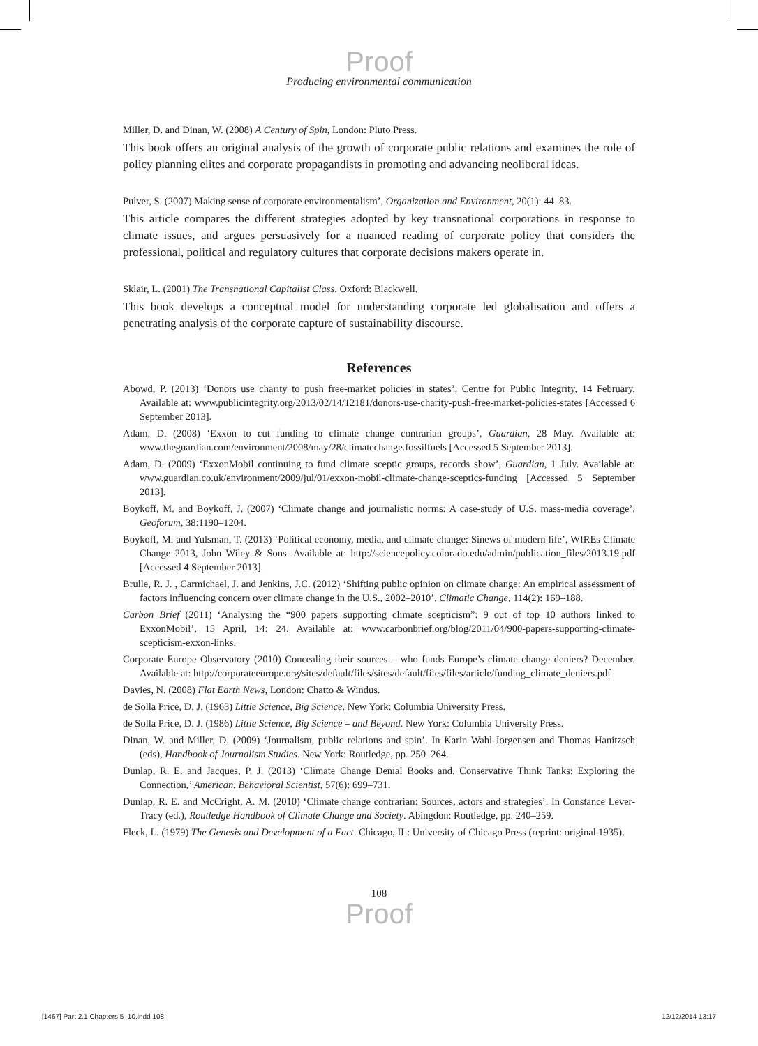Proof
Producing environmental communication
Miller, D. and Dinan, W. (2008) A Century of Spin, London: Pluto Press.
This book offers an original analysis of the growth of corporate public relations and examines the role of policy planning elites and corporate propagandists in promoting and advancing neoliberal ideas.
Pulver, S. (2007) Making sense of corporate environmentalism’, Organization and Environment, 20(1): 44–83.
This article compares the different strategies adopted by key transnational corporations in response to climate issues, and argues persuasively for a nuanced reading of corporate policy that considers the professional, political and regulatory cultures that corporate decisions makers operate in.
Sklair, L. (2001) The Transnational Capitalist Class. Oxford: Blackwell.
This book develops a conceptual model for understanding corporate led globalisation and offers a penetrating analysis of the corporate capture of sustainability discourse.
References
Abowd, P. (2013) ‘Donors use charity to push free-market policies in states’, Centre for Public Integrity, 14 February. Available at: www.publicintegrity.org/2013/02/14/12181/donors-use-charity-push-free-market-policies-states [Accessed 6 September 2013].
Adam, D. (2008) ‘Exxon to cut funding to climate change contrarian groups’, Guardian, 28 May. Available at: www.theguardian.com/environment/2008/may/28/climatechange.fossilfuels [Accessed 5 September 2013].
Adam, D. (2009) ‘ExxonMobil continuing to fund climate sceptic groups, records show’, Guardian, 1 July. Available at: www.guardian.co.uk/environment/2009/jul/01/exxon-mobil-climate-change-sceptics-funding [Accessed 5 September 2013].
Boykoff, M. and Boykoff, J. (2007) ‘Climate change and journalistic norms: A case-study of U.S. mass-media coverage’, Geoforum, 38:1190–1204.
Boykoff, M. and Yulsman, T. (2013) ‘Political economy, media, and climate change: Sinews of modern life’, WIREs Climate Change 2013, John Wiley & Sons. Available at: http://sciencepolicy.colorado.edu/admin/publication_files/2013.19.pdf [Accessed 4 September 2013].
Brulle, R. J. , Carmichael, J. and Jenkins, J.C. (2012) ‘Shifting public opinion on climate change: An empirical assessment of factors influencing concern over climate change in the U.S., 2002–2010’. Climatic Change, 114(2): 169–188.
Carbon Brief (2011) ‘Analysing the “900 papers supporting climate scepticism”: 9 out of top 10 authors linked to ExxonMobil’, 15 April, 14: 24. Available at: www.carbonbrief.org/blog/2011/04/900-papers-supporting-climate-scepticism-exxon-links.
Corporate Europe Observatory (2010) Concealing their sources – who funds Europe’s climate change deniers? December. Available at: http://corporateeurope.org/sites/default/files/sites/default/files/files/article/funding_climate_deniers.pdf
Davies, N. (2008) Flat Earth News, London: Chatto & Windus.
de Solla Price, D. J. (1963) Little Science, Big Science. New York: Columbia University Press.
de Solla Price, D. J. (1986) Little Science, Big Science – and Beyond. New York: Columbia University Press.
Dinan, W. and Miller, D. (2009) ‘Journalism, public relations and spin’. In Karin Wahl-Jorgensen and Thomas Hanitzsch (eds), Handbook of Journalism Studies. New York: Routledge, pp. 250–264.
Dunlap, R. E. and Jacques, P. J. (2013) ‘Climate Change Denial Books and. Conservative Think Tanks: Exploring the Connection,’ American. Behavioral Scientist, 57(6): 699–731.
Dunlap, R. E. and McCright, A. M. (2010) ‘Climate change contrarian: Sources, actors and strategies’. In Constance Lever-Tracy (ed.), Routledge Handbook of Climate Change and Society. Abingdon: Routledge, pp. 240–259.
Fleck, L. (1979) The Genesis and Development of a Fact. Chicago, IL: University of Chicago Press (reprint: original 1935).
108
Proof
[1467] Part 2.1 Chapters 5–10.indd 108 12/12/2014 13:17